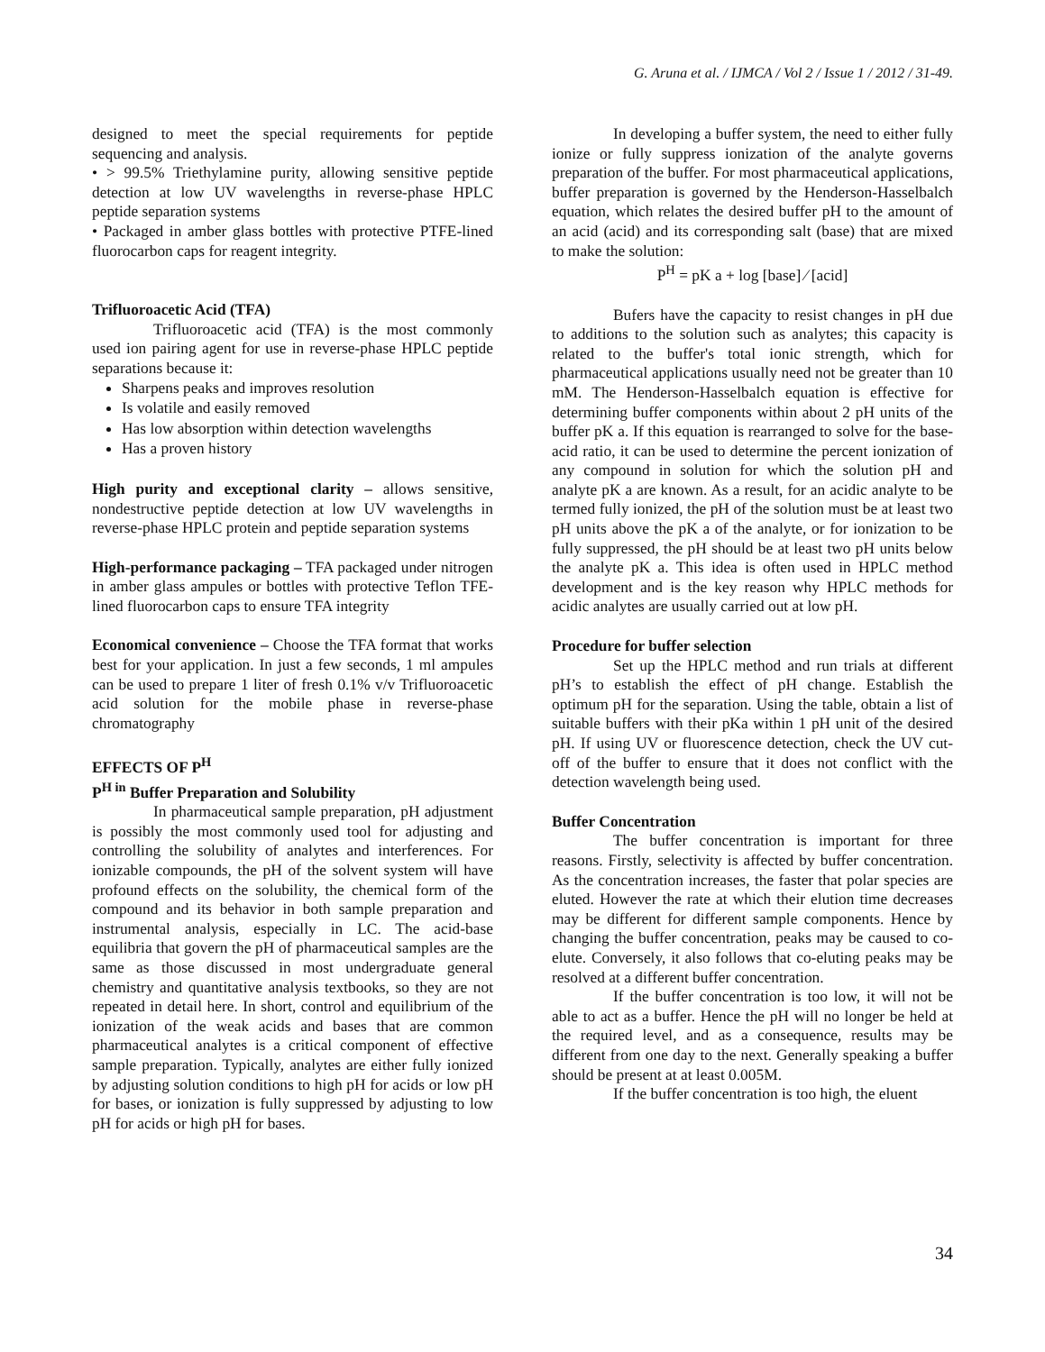G. Aruna et al. / IJMCA / Vol 2 / Issue 1 / 2012 / 31-49.
designed to meet the special requirements for peptide sequencing and analysis.
• > 99.5% Triethylamine purity, allowing sensitive peptide detection at low UV wavelengths in reverse-phase HPLC peptide separation systems
• Packaged in amber glass bottles with protective PTFE-lined fluorocarbon caps for reagent integrity.
Trifluoroacetic Acid (TFA)
Trifluoroacetic acid (TFA) is the most commonly used ion pairing agent for use in reverse-phase HPLC peptide separations because it:
Sharpens peaks and improves resolution
Is volatile and easily removed
Has low absorption within detection wavelengths
Has a proven history
High purity and exceptional clarity – allows sensitive, nondestructive peptide detection at low UV wavelengths in reverse-phase HPLC protein and peptide separation systems
High-performance packaging – TFA packaged under nitrogen in amber glass ampules or bottles with protective Teflon TFE-lined fluorocarbon caps to ensure TFA integrity
Economical convenience – Choose the TFA format that works best for your application. In just a few seconds, 1 ml ampules can be used to prepare 1 liter of fresh 0.1% v/v Trifluoroacetic acid solution for the mobile phase in reverse-phase chromatography
EFFECTS OF P<sup>H</sup>
P<sup>H in</sup> Buffer Preparation and Solubility
In pharmaceutical sample preparation, pH adjustment is possibly the most commonly used tool for adjusting and controlling the solubility of analytes and interferences. For ionizable compounds, the pH of the solvent system will have profound effects on the solubility, the chemical form of the compound and its behavior in both sample preparation and instrumental analysis, especially in LC. The acid-base equilibria that govern the pH of pharmaceutical samples are the same as those discussed in most undergraduate general chemistry and quantitative analysis textbooks, so they are not repeated in detail here. In short, control and equilibrium of the ionization of the weak acids and bases that are common pharmaceutical analytes is a critical component of effective sample preparation. Typically, analytes are either fully ionized by adjusting solution conditions to high pH for acids or low pH for bases, or ionization is fully suppressed by adjusting to low pH for acids or high pH for bases.
In developing a buffer system, the need to either fully ionize or fully suppress ionization of the analyte governs preparation of the buffer. For most pharmaceutical applications, buffer preparation is governed by the Henderson-Hasselbalch equation, which relates the desired buffer pH to the amount of an acid (acid) and its corresponding salt (base) that are mixed to make the solution:
P<sup>H</sup> = pK a + log [base] ⁄ [acid]
Bufers have the capacity to resist changes in pH due to additions to the solution such as analytes; this capacity is related to the buffer's total ionic strength, which for pharmaceutical applications usually need not be greater than 10 mM. The Henderson-Hasselbalch equation is effective for determining buffer components within about 2 pH units of the buffer pK a. If this equation is rearranged to solve for the base-acid ratio, it can be used to determine the percent ionization of any compound in solution for which the solution pH and analyte pK a are known. As a result, for an acidic analyte to be termed fully ionized, the pH of the solution must be at least two pH units above the pK a of the analyte, or for ionization to be fully suppressed, the pH should be at least two pH units below the analyte pK a. This idea is often used in HPLC method development and is the key reason why HPLC methods for acidic analytes are usually carried out at low pH.
Procedure for buffer selection
Set up the HPLC method and run trials at different pH’s to establish the effect of pH change. Establish the optimum pH for the separation. Using the table, obtain a list of suitable buffers with their pKa within 1 pH unit of the desired pH. If using UV or fluorescence detection, check the UV cut-off of the buffer to ensure that it does not conflict with the detection wavelength being used.
Buffer Concentration
The buffer concentration is important for three reasons. Firstly, selectivity is affected by buffer concentration. As the concentration increases, the faster that polar species are eluted. However the rate at which their elution time decreases may be different for different sample components. Hence by changing the buffer concentration, peaks may be caused to co-elute. Conversely, it also follows that co-eluting peaks may be resolved at a different buffer concentration.
If the buffer concentration is too low, it will not be able to act as a buffer. Hence the pH will no longer be held at the required level, and as a consequence, results may be different from one day to the next. Generally speaking a buffer should be present at at least 0.005M.
If the buffer concentration is too high, the eluent
34